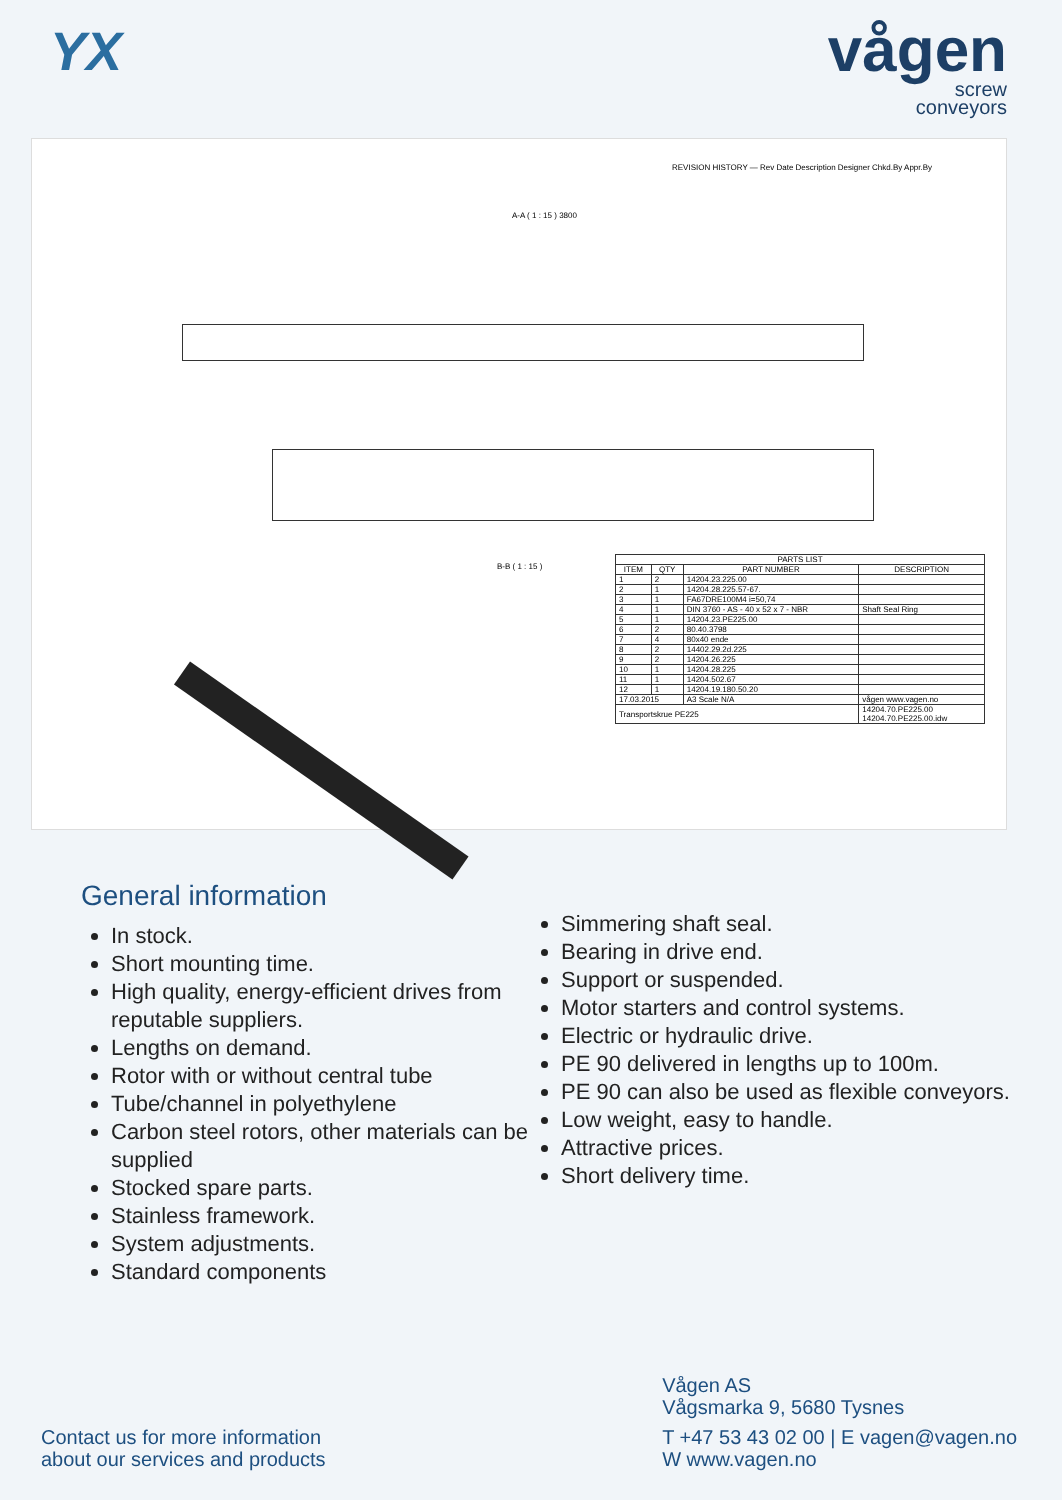YX
vågen
screw
conveyors
REVISION HISTORY — Rev Date Description Designer Chkd.By Appr.By
A-A ( 1 : 15 ) 3800
B-B ( 1 : 15 )
| PARTS LIST | | | |
| --- | --- | --- | --- |
| ITEM | QTY | PART NUMBER | DESCRIPTION |
| 1 | 2 | 14204.23.225.00 | |
| 2 | 1 | 14204.28.225.57-67. | |
| 3 | 1 | FA67DRE100M4 i=50,74 | |
| 4 | 1 | DIN 3760 - AS - 40 x 52 x 7 - NBR | Shaft Seal Ring |
| 5 | 1 | 14204.23.PE225.00 | |
| 6 | 2 | 80.40.3798 | |
| 7 | 4 | 80x40 ende | |
| 8 | 2 | 14402.29.2d.225 | |
| 9 | 2 | 14204.26.225 | |
| 10 | 1 | 14204.28.225 | |
| 11 | 1 | 14204.502.67 | |
| 12 | 1 | 14204.19.180.50.20 | |
| 17.03.2015 | | A3 Scale N/A | vågen www.vagen.no |
| Transportskrue PE225 | | | 14204.70.PE225.00 14204.70.PE225.00.idw |
General information
In stock.
Short mounting time.
High quality, energy-efficient drives from reputable suppliers.
Lengths on demand.
Rotor with or without central tube
Tube/channel in polyethylene
Carbon steel rotors, other materials can be supplied
Stocked spare parts.
Stainless framework.
System adjustments.
Standard components
Simmering shaft seal.
Bearing in drive end.
Support or suspended.
Motor starters and control systems.
Electric or hydraulic drive.
PE 90 delivered in lengths up to 100m.
PE 90 can also be used as flexible conveyors.
Low weight, easy to handle.
Attractive prices.
Short delivery time.
Contact us for more information
about our services and products
Vågen AS
Vågsmarka 9, 5680 Tysnes
T +47 53 43 02 00 | E vagen@vagen.no
W www.vagen.no